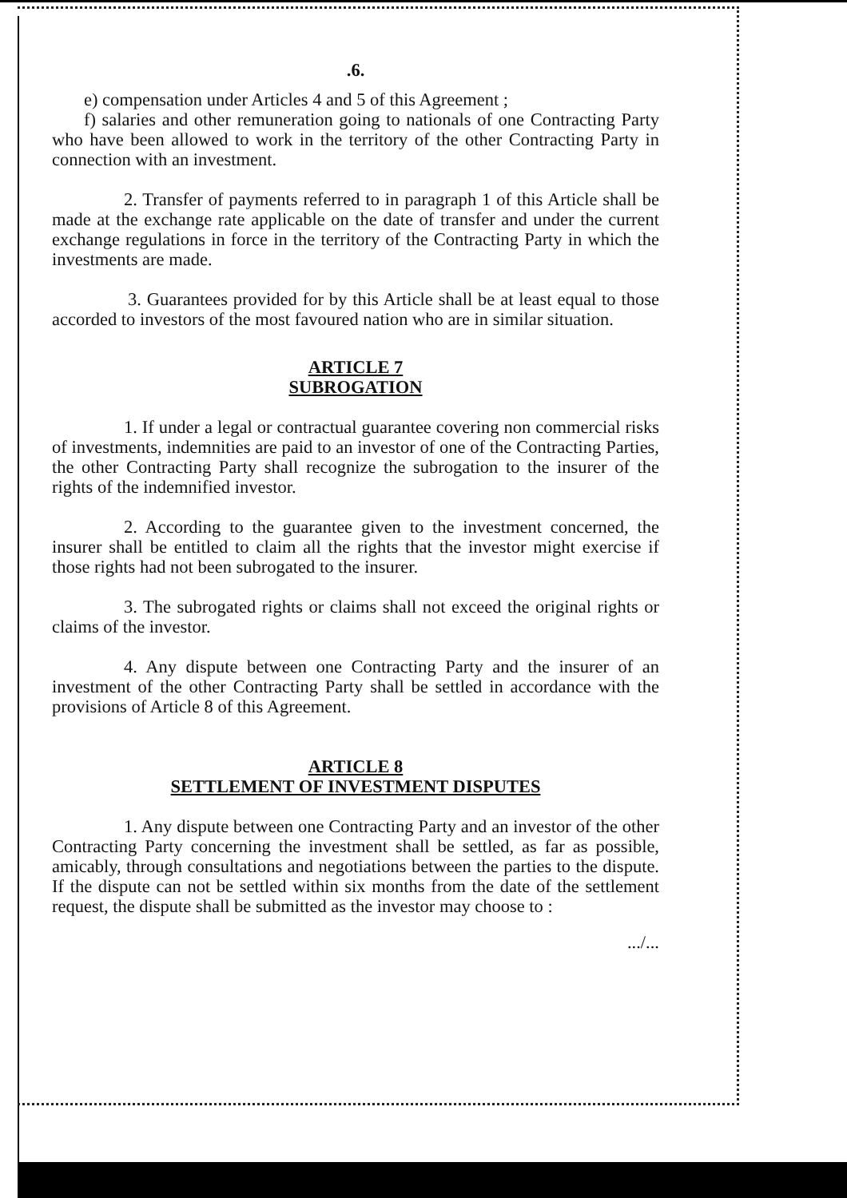.6.
e) compensation under Articles 4 and 5 of this Agreement ;
f) salaries and other remuneration going to nationals of one Contracting Party who have been allowed to work in the territory of the other Contracting Party in connection with an investment.
2. Transfer of payments referred to in paragraph 1 of this Article shall be made at the exchange rate applicable on the date of transfer and under the current exchange regulations in force in the territory of the Contracting Party in which the investments are made.
3. Guarantees provided for by this Article shall be at least equal to those accorded to investors of the most favoured nation who are in similar situation.
ARTICLE 7
SUBROGATION
1. If under a legal or contractual guarantee covering non commercial risks of investments, indemnities are paid to an investor of one of the Contracting Parties, the other Contracting Party shall recognize the subrogation to the insurer of the rights of the indemnified investor.
2. According to the guarantee given to the investment concerned, the insurer shall be entitled to claim all the rights that the investor might exercise if those rights had not been subrogated to the insurer.
3. The subrogated rights or claims shall not exceed the original rights or claims of the investor.
4. Any dispute between one Contracting Party and the insurer of an investment of the other Contracting Party shall be settled in accordance with the provisions of Article 8 of this Agreement.
ARTICLE 8
SETTLEMENT OF INVESTMENT DISPUTES
1. Any dispute between one Contracting Party and an investor of the other Contracting Party concerning the investment shall be settled, as far as possible, amicably, through consultations and negotiations between the parties to the dispute. If the dispute can not be settled within six months from the date of the settlement request, the dispute shall be submitted as the investor may choose to :
.../...